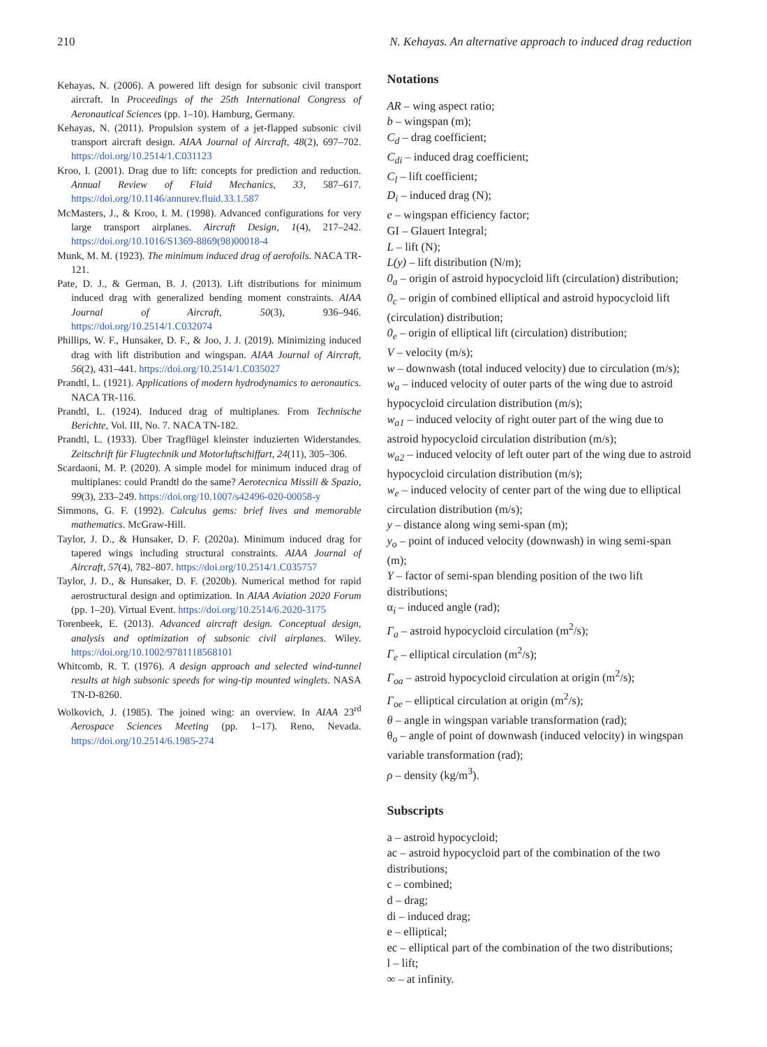210 N. Kehayas. An alternative approach to induced drag reduction
Kehayas, N. (2006). A powered lift design for subsonic civil transport aircraft. In Proceedings of the 25th International Congress of Aeronautical Sciences (pp. 1–10). Hamburg, Germany.
Kehayas, N. (2011). Propulsion system of a jet-flapped subsonic civil transport aircraft design. AIAA Journal of Aircraft, 48(2), 697–702. https://doi.org/10.2514/1.C031123
Kroo, I. (2001). Drag due to lift: concepts for prediction and reduction. Annual Review of Fluid Mechanics, 33, 587–617. https://doi.org/10.1146/annurev.fluid.33.1.587
McMasters, J., & Kroo, I. M. (1998). Advanced configurations for very large transport airplanes. Aircraft Design, 1(4), 217–242. https://doi.org/10.1016/S1369-8869(98)00018-4
Munk, M. M. (1923). The minimum induced drag of aerofoils. NACA TR-121.
Pate, D. J., & German, B. J. (2013). Lift distributions for minimum induced drag with generalized bending moment constraints. AIAA Journal of Aircraft, 50(3), 936–946. https://doi.org/10.2514/1.C032074
Phillips, W. F., Hunsaker, D. F., & Joo, J. J. (2019). Minimizing induced drag with lift distribution and wingspan. AIAA Journal of Aircraft, 56(2), 431–441. https://doi.org/10.2514/1.C035027
Prandtl, L. (1921). Applications of modern hydrodynamics to aeronautics. NACA TR-116.
Prandtl, L. (1924). Induced drag of multiplanes. From Technische Berichte, Vol. III, No. 7. NACA TN-182.
Prandtl, L. (1933). Über Tragflügel kleinster induzierten Widerstandes. Zeitschrift für Flugtechnik und Motorluftschiffart, 24(11), 305–306.
Scardaoni, M. P. (2020). A simple model for minimum induced drag of multiplanes: could Prandtl do the same? Aerotecnica Missili & Spazio, 99(3), 233–249. https://doi.org/10.1007/s42496-020-00058-y
Simmons, G. F. (1992). Calculus gems: brief lives and memorable mathematics. McGraw-Hill.
Taylor, J. D., & Hunsaker, D. F. (2020a). Minimum induced drag for tapered wings including structural constraints. AIAA Journal of Aircraft, 57(4), 782–807. https://doi.org/10.2514/1.C035757
Taylor, J. D., & Hunsaker, D. F. (2020b). Numerical method for rapid aerostructural design and optimization. In AIAA Aviation 2020 Forum (pp. 1–20). Virtual Event. https://doi.org/10.2514/6.2020-3175
Torenbeek, E. (2013). Advanced aircraft design. Conceptual design, analysis and optimization of subsonic civil airplanes. Wiley. https://doi.org/10.1002/9781118568101
Whitcomb, R. T. (1976). A design approach and selected wind-tunnel results at high subsonic speeds for wing-tip mounted winglets. NASA TN-D-8260.
Wolkovich, J. (1985). The joined wing: an overview. In AIAA 23<sup>rd</sup> Aerospace Sciences Meeting (pp. 1–17). Reno, Nevada. https://doi.org/10.2514/6.1985-274
Notations
AR – wing aspect ratio;
b – wingspan (m);
C<sub>d</sub> – drag coefficient;
C<sub>di</sub> – induced drag coefficient;
C<sub>l</sub> – lift coefficient;
D<sub>i</sub> – induced drag (N);
e – wingspan efficiency factor;
GI – Glauert Integral;
L – lift (N);
L(y) – lift distribution (N/m);
0<sub>a</sub> – origin of astroid hypocycloid lift (circulation) distribution;
0<sub>c</sub> – origin of combined elliptical and astroid hypocycloid lift (circulation) distribution;
0<sub>e</sub> – origin of elliptical lift (circulation) distribution;
V – velocity (m/s);
w – downwash (total induced velocity) due to circulation (m/s);
w<sub>a</sub> – induced velocity of outer parts of the wing due to astroid hypocycloid circulation distribution (m/s);
w<sub>a1</sub> – induced velocity of right outer part of the wing due to astroid hypocycloid circulation distribution (m/s);
w<sub>a2</sub> – induced velocity of left outer part of the wing due to astroid hypocycloid circulation distribution (m/s);
w<sub>e</sub> – induced velocity of center part of the wing due to elliptical circulation distribution (m/s);
y – distance along wing semi-span (m);
y<sub>o</sub> – point of induced velocity (downwash) in wing semi-span (m);
Y – factor of semi-span blending position of the two lift distributions;
α<sub>i</sub> – induced angle (rad);
Γ<sub>a</sub> – astroid hypocycloid circulation (m<sup>2</sup>/s);
Γ<sub>e</sub> – elliptical circulation (m<sup>2</sup>/s);
Γ<sub>oa</sub> – astroid hypocycloid circulation at origin (m<sup>2</sup>/s);
Γ<sub>oe</sub> – elliptical circulation at origin (m<sup>2</sup>/s);
θ – angle in wingspan variable transformation (rad);
θ<sub>o</sub> – angle of point of downwash (induced velocity) in wingspan variable transformation (rad);
ρ – density (kg/m<sup>3</sup>).
Subscripts
a – astroid hypocycloid;
ac – astroid hypocycloid part of the combination of the two distributions;
c – combined;
d – drag;
di – induced drag;
e – elliptical;
ec – elliptical part of the combination of the two distributions;
l – lift;
∞ – at infinity.